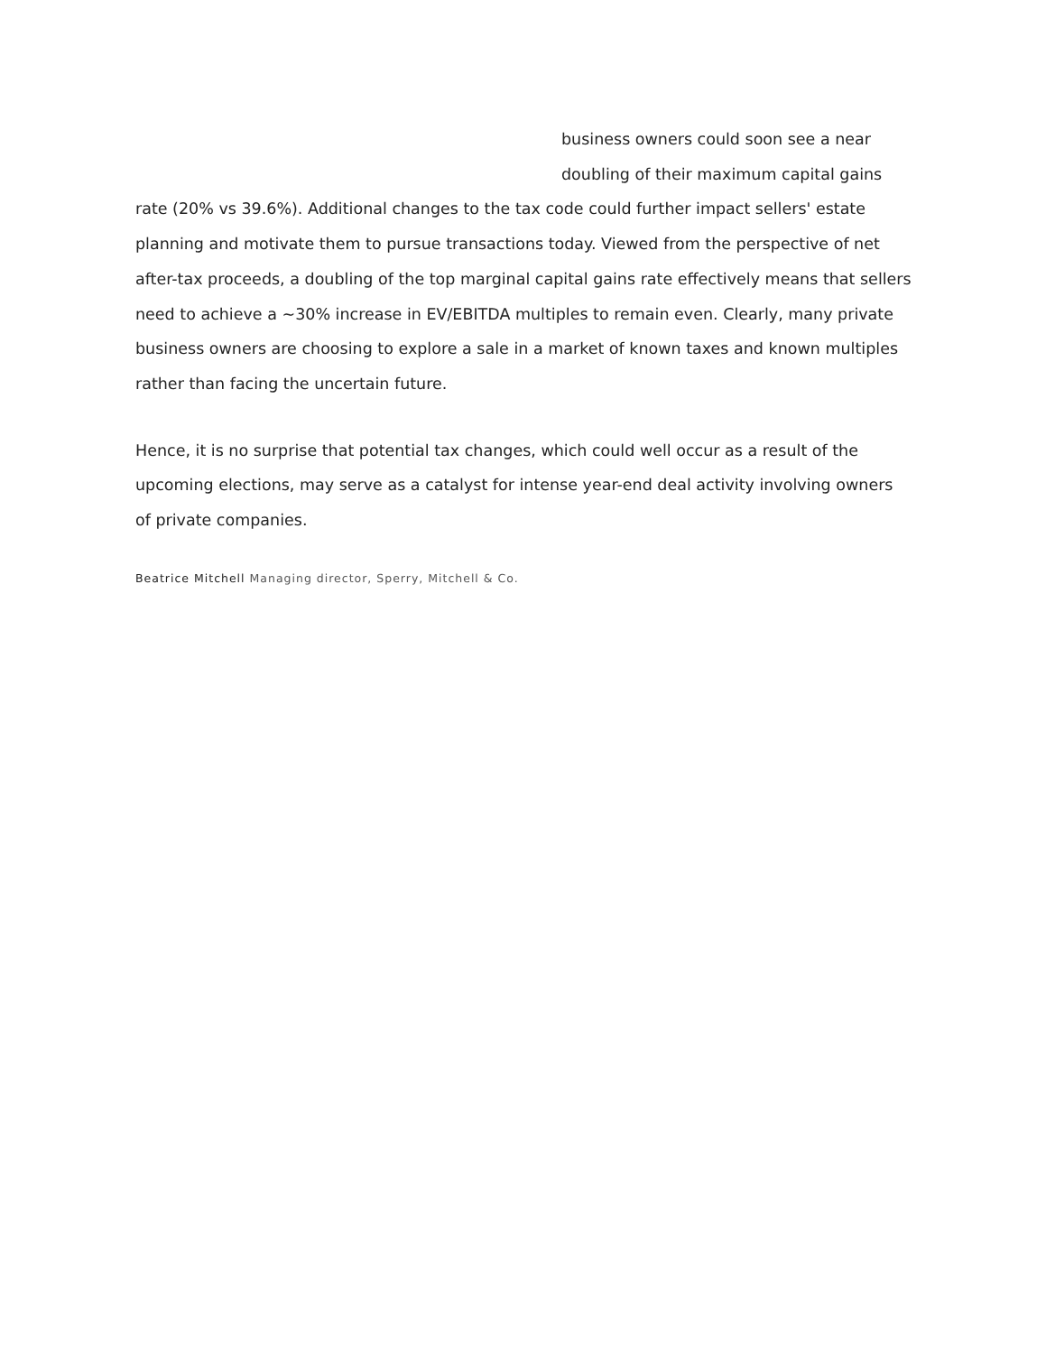business owners could soon see a near doubling of their maximum capital gains rate (20% vs 39.6%). Additional changes to the tax code could further impact sellers' estate planning and motivate them to pursue transactions today. Viewed from the perspective of net after-tax proceeds, a doubling of the top marginal capital gains rate effectively means that sellers need to achieve a ~30% increase in EV/EBITDA multiples to remain even. Clearly, many private business owners are choosing to explore a sale in a market of known taxes and known multiples rather than facing the uncertain future.
Hence, it is no surprise that potential tax changes, which could well occur as a result of the upcoming elections, may serve as a catalyst for intense year-end deal activity involving owners of private companies.
Beatrice Mitchell Managing director, Sperry, Mitchell & Co.